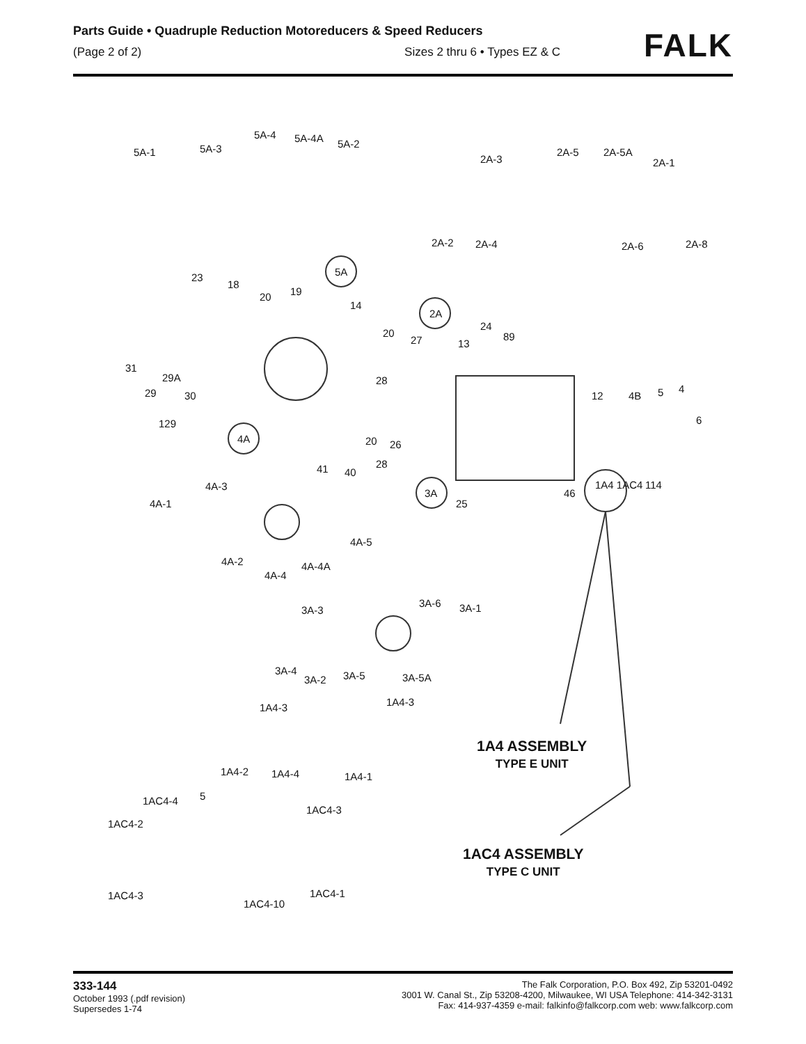Parts Guide • Quadruple Reduction Motoreducers & Speed Reducers
(Page 2 of 2) Sizes 2 thru 6 • Types EZ & C
FALK
5A-1 5A-3
5A-4 5A-4A 5A-2
2A-3
2A-5 2A-5A
2A-1
2A-2 2A-4 2A-6 2A-8
5A
2A
4A
3A
1A4 1AC4
23
18
20 19
14
20
27
24
89
13
31
29A
29 30
129
28
20 26
41 40
28
25
12 4B 5 4
6
114
46
4A-3
4A-1
4A-2
4A-4
4A-4A
4A-5
3A-3
3A-6 3A-1
3A-4
3A-2 3A-5 3A-5A
1A4-3 1A4-3
1A4-2 1A4-4 1A4-1
1A4 ASSEMBLY
TYPE E UNIT
1AC4-4 5
1AC4-2
1AC4-3
1AC4-3
1AC4-10
1AC4-1
1AC4 ASSEMBLY
TYPE C UNIT
333-144
October 1993 (.pdf revision)
Supersedes 1-74
The Falk Corporation, P.O. Box 492, Zip 53201-0492
3001 W. Canal St., Zip 53208-4200, Milwaukee, WI USA Telephone: 414-342-3131
Fax: 414-937-4359 e-mail: falkinfo@falkcorp.com web: www.falkcorp.com